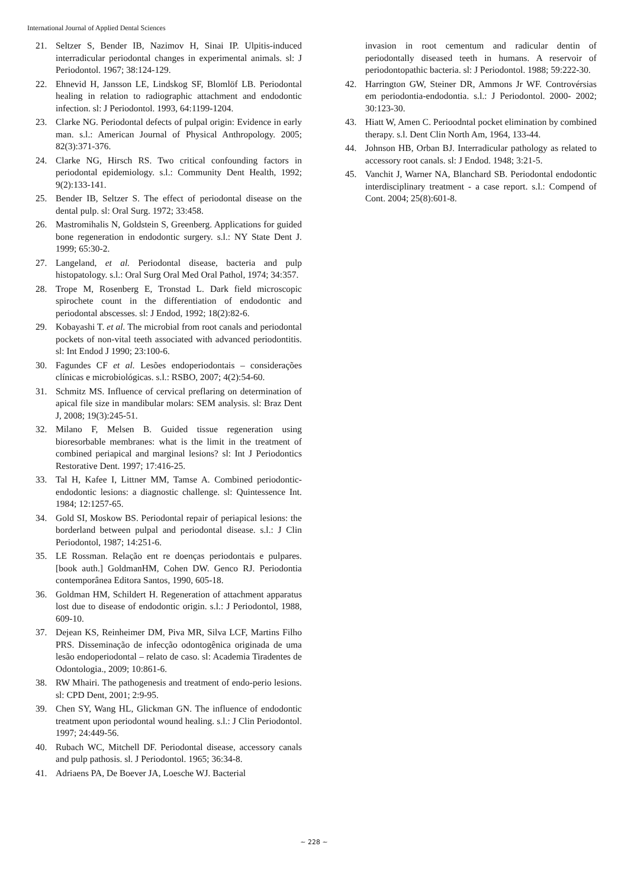International Journal of Applied Dental Sciences
21. Seltzer S, Bender IB, Nazimov H, Sinai IP. Ulpitis-induced interradicular periodontal changes in experimental animals. sl: J Periodontol. 1967; 38:124-129.
22. Ehnevid H, Jansson LE, Lindskog SF, Blomlöf LB. Periodontal healing in relation to radiographic attachment and endodontic infection. sl: J Periodontol. 1993, 64:1199-1204.
23. Clarke NG. Periodontal defects of pulpal origin: Evidence in early man. s.l.: American Journal of Physical Anthropology. 2005; 82(3):371-376.
24. Clarke NG, Hirsch RS. Two critical confounding factors in periodontal epidemiology. s.l.: Community Dent Health, 1992; 9(2):133-141.
25. Bender IB, Seltzer S. The effect of periodontal disease on the dental pulp. sl: Oral Surg. 1972; 33:458.
26. Mastromihalis N, Goldstein S, Greenberg. Applications for guided bone regeneration in endodontic surgery. s.l.: NY State Dent J. 1999; 65:30-2.
27. Langeland, et al. Periodontal disease, bacteria and pulp histopatology. s.l.: Oral Surg Oral Med Oral Pathol, 1974; 34:357.
28. Trope M, Rosenberg E, Tronstad L. Dark field microscopic spirochete count in the differentiation of endodontic and periodontal abscesses. sl: J Endod, 1992; 18(2):82-6.
29. Kobayashi T. et al. The microbial from root canals and periodontal pockets of non-vital teeth associated with advanced periodontitis. sl: Int Endod J 1990; 23:100-6.
30. Fagundes CF et al. Lesões endoperiodontais – considerações clínicas e microbiológicas. s.l.: RSBO, 2007; 4(2):54-60.
31. Schmitz MS. Influence of cervical preflaring on determination of apical file size in mandibular molars: SEM analysis. sl: Braz Dent J, 2008; 19(3):245-51.
32. Milano F, Melsen B. Guided tissue regeneration using bioresorbable membranes: what is the limit in the treatment of combined periapical and marginal lesions? sl: Int J Periodontics Restorative Dent. 1997; 17:416-25.
33. Tal H, Kafee I, Littner MM, Tamse A. Combined periodontic-endodontic lesions: a diagnostic challenge. sl: Quintessence Int. 1984; 12:1257-65.
34. Gold SI, Moskow BS. Periodontal repair of periapical lesions: the borderland between pulpal and periodontal disease. s.l.: J Clin Periodontol, 1987; 14:251-6.
35. LE Rossman. Relação ent re doenças periodontais e pulpares. [book auth.] GoldmanHM, Cohen DW. Genco RJ. Periodontia contemporânea Editora Santos, 1990, 605-18.
36. Goldman HM, Schildert H. Regeneration of attachment apparatus lost due to disease of endodontic origin. s.l.: J Periodontol, 1988, 609-10.
37. Dejean KS, Reinheimer DM, Piva MR, Silva LCF, Martins Filho PRS. Disseminação de infecção odontogênica originada de uma lesão endoperiodontal – relato de caso. sl: Academia Tiradentes de Odontologia., 2009; 10:861-6.
38. RW Mhairi. The pathogenesis and treatment of endo-perio lesions. sl: CPD Dent, 2001; 2:9-95.
39. Chen SY, Wang HL, Glickman GN. The influence of endodontic treatment upon periodontal wound healing. s.l.: J Clin Periodontol. 1997; 24:449-56.
40. Rubach WC, Mitchell DF. Periodontal disease, accessory canals and pulp pathosis. sl. J Periodontol. 1965; 36:34-8.
41. Adriaens PA, De Boever JA, Loesche WJ. Bacterial
invasion in root cementum and radicular dentin of periodontally diseased teeth in humans. A reservoir of periodontopathic bacteria. sl: J Periodontol. 1988; 59:222-30.
42. Harrington GW, Steiner DR, Ammons Jr WF. Controvérsias em periodontia-endodontia. s.l.: J Periodontol. 2000- 2002; 30:123-30.
43. Hiatt W, Amen C. Perioodntal pocket elimination by combined therapy. s.l. Dent Clin North Am, 1964, 133-44.
44. Johnson HB, Orban BJ. Interradicular pathology as related to accessory root canals. sl: J Endod. 1948; 3:21-5.
45. Vanchit J, Warner NA, Blanchard SB. Periodontal endodontic interdisciplinary treatment - a case report. s.l.: Compend of Cont. 2004; 25(8):601-8.
~ 228 ~